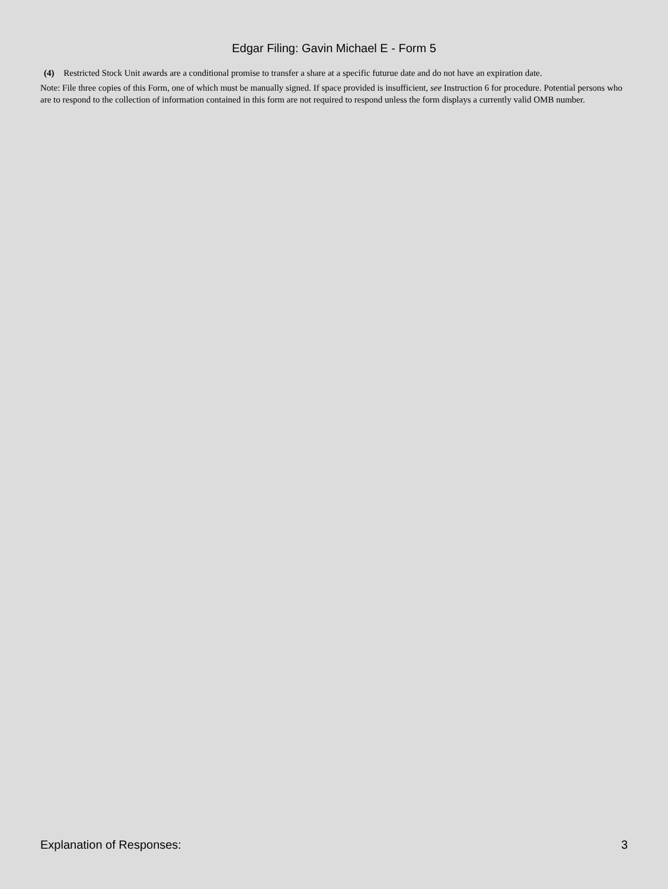Edgar Filing: Gavin Michael E - Form 5
(4) Restricted Stock Unit awards are a conditional promise to transfer a share at a specific futurue date and do not have an expiration date.
Note: File three copies of this Form, one of which must be manually signed. If space provided is insufficient, see Instruction 6 for procedure. Potential persons who are to respond to the collection of information contained in this form are not required to respond unless the form displays a currently valid OMB number.
Explanation of Responses: 3